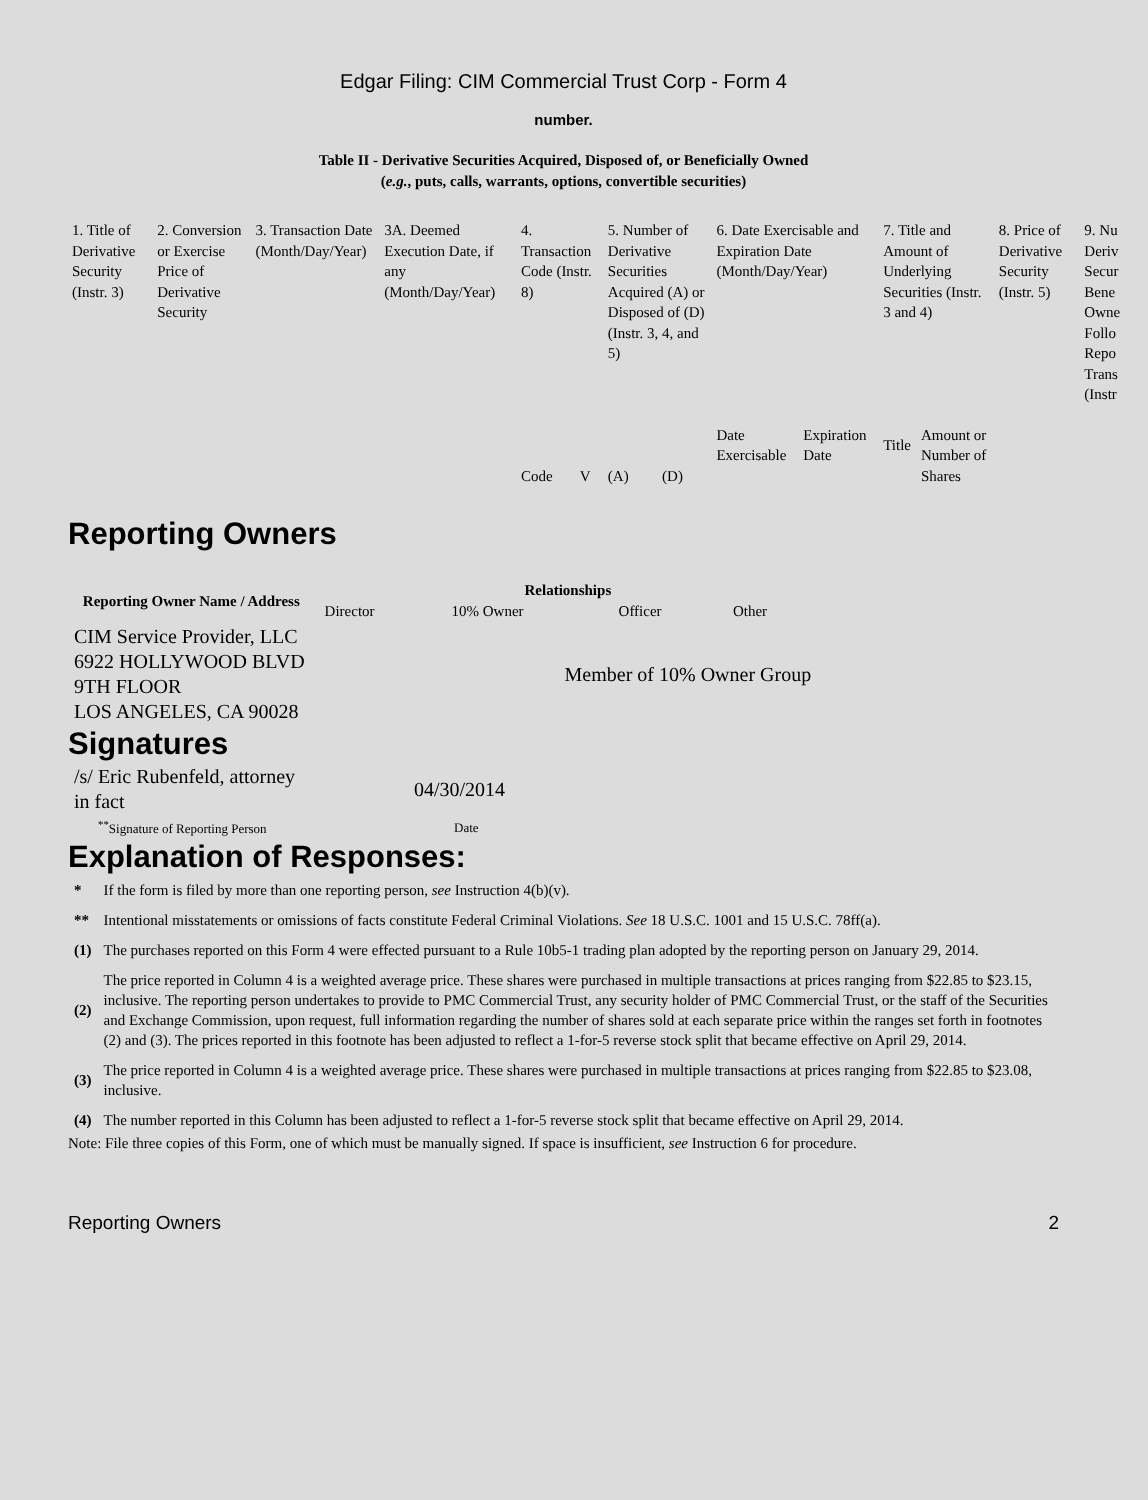Edgar Filing: CIM Commercial Trust Corp - Form 4
number.
Table II - Derivative Securities Acquired, Disposed of, or Beneficially Owned
(e.g., puts, calls, warrants, options, convertible securities)
| 1. Title of Derivative Security (Instr. 3) | 2. Conversion or Exercise Price of Derivative Security | 3. Transaction Date (Month/Day/Year) | 3A. Deemed Execution Date, if any (Month/Day/Year) | 4. Transaction Code (Instr. 8) | | 5. Number of Derivative Securities Acquired (A) or Disposed of (D) (Instr. 3, 4, and 5) | | 6. Date Exercisable and Expiration Date (Month/Day/Year) | | 7. Title and Amount of Underlying Securities (Instr. 3 and 4) | | 8. Price of Derivative Security (Instr. 5) | 9. Nu Deriv Secur Bene Owne Follo Repo Trans (Instr |
| | | | | Code | V | (A) | (D) | Date Exercisable | Expiration Date | Title | Amount or Number of Shares | | |
Reporting Owners
| Reporting Owner Name / Address | Relationships | | | |
| --- | --- | --- | --- | --- |
| | Director | 10% Owner | Officer | Other |
| CIM Service Provider, LLC 6922 HOLLYWOOD BLVD 9TH FLOOR LOS ANGELES, CA 90028 | Member of 10% Owner Group | | | |
Signatures
| /s/ Eric Rubenfeld, attorney in fact | 04/30/2014 |
| <sup>**</sup> Signature of Reporting Person | Date |
Explanation of Responses:
| * | If the form is filed by more than one reporting person, see Instruction 4(b)(v). |
| ** | Intentional misstatements or omissions of facts constitute Federal Criminal Violations. See 18 U.S.C. 1001 and 15 U.S.C. 78ff(a). |
| (1) | The purchases reported on this Form 4 were effected pursuant to a Rule 10b5-1 trading plan adopted by the reporting person on January 29, 2014. |
| (2) | The price reported in Column 4 is a weighted average price. These shares were purchased in multiple transactions at prices ranging from $22.85 to $23.15, inclusive. The reporting person undertakes to provide to PMC Commercial Trust, any security holder of PMC Commercial Trust, or the staff of the Securities and Exchange Commission, upon request, full information regarding the number of shares sold at each separate price within the ranges set forth in footnotes (2) and (3). The prices reported in this footnote has been adjusted to reflect a 1-for-5 reverse stock split that became effective on April 29, 2014. |
| (3) | The price reported in Column 4 is a weighted average price. These shares were purchased in multiple transactions at prices ranging from $22.85 to $23.08, inclusive. |
| (4) | The number reported in this Column has been adjusted to reflect a 1-for-5 reverse stock split that became effective on April 29, 2014. |
Note: File three copies of this Form, one of which must be manually signed. If space is insufficient, see Instruction 6 for procedure.
Reporting Owners 2